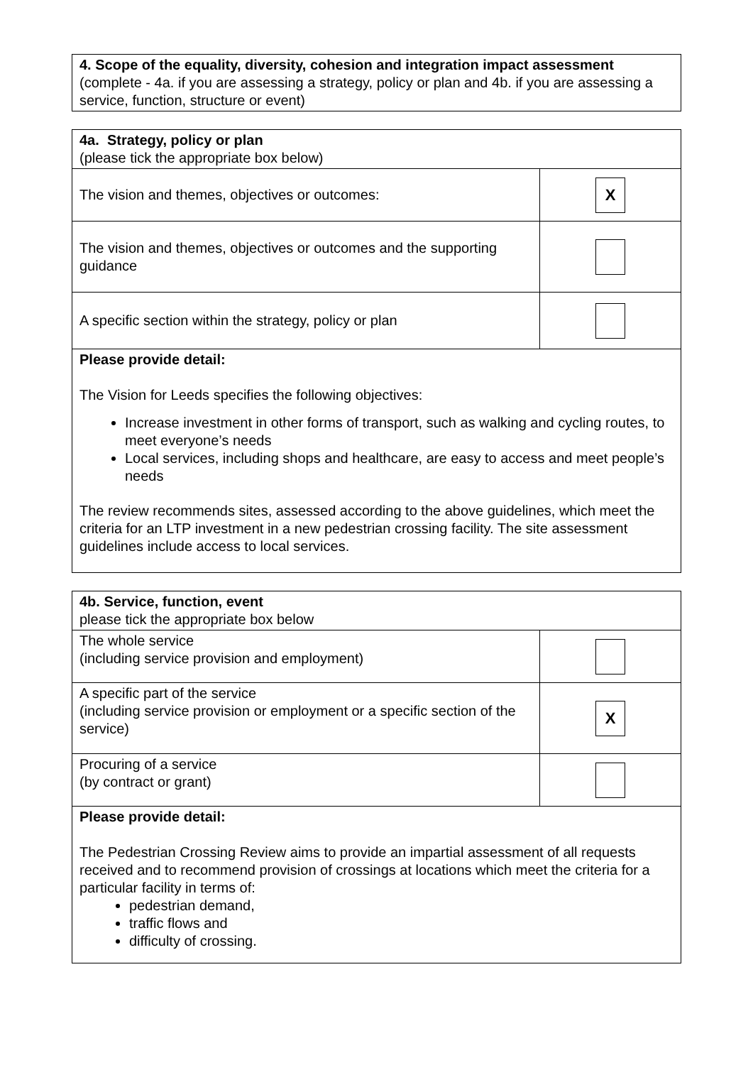| 4. Scope of the equality, diversity, cohesion and integration impact assessment (complete - 4a. if you are assessing a strategy, policy or plan and 4b. if you are assessing a service, function, structure or event) |
| 4a. Strategy, policy or plan (please tick the appropriate box below) | |
| The vision and themes, objectives or outcomes: | X |
| The vision and themes, objectives or outcomes and the supporting guidance | |
| A specific section within the strategy, policy or plan | |
| Please provide detail: The Vision for Leeds specifies the following objectives: Increase investment in other forms of transport, such as walking and cycling routes, to meet everyone’s needs Local services, including shops and healthcare, are easy to access and meet people’s needs The review recommends sites, assessed according to the above guidelines, which meet the criteria for an LTP investment in a new pedestrian crossing facility. The site assessment guidelines include access to local services. | |
| 4b. Service, function, event please tick the appropriate box below | |
| The whole service (including service provision and employment) | |
| A specific part of the service (including service provision or employment or a specific section of the service) | X |
| Procuring of a service (by contract or grant) | |
| Please provide detail: The Pedestrian Crossing Review aims to provide an impartial assessment of all requests received and to recommend provision of crossings at locations which meet the criteria for a particular facility in terms of: pedestrian demand, traffic flows and difficulty of crossing. | |